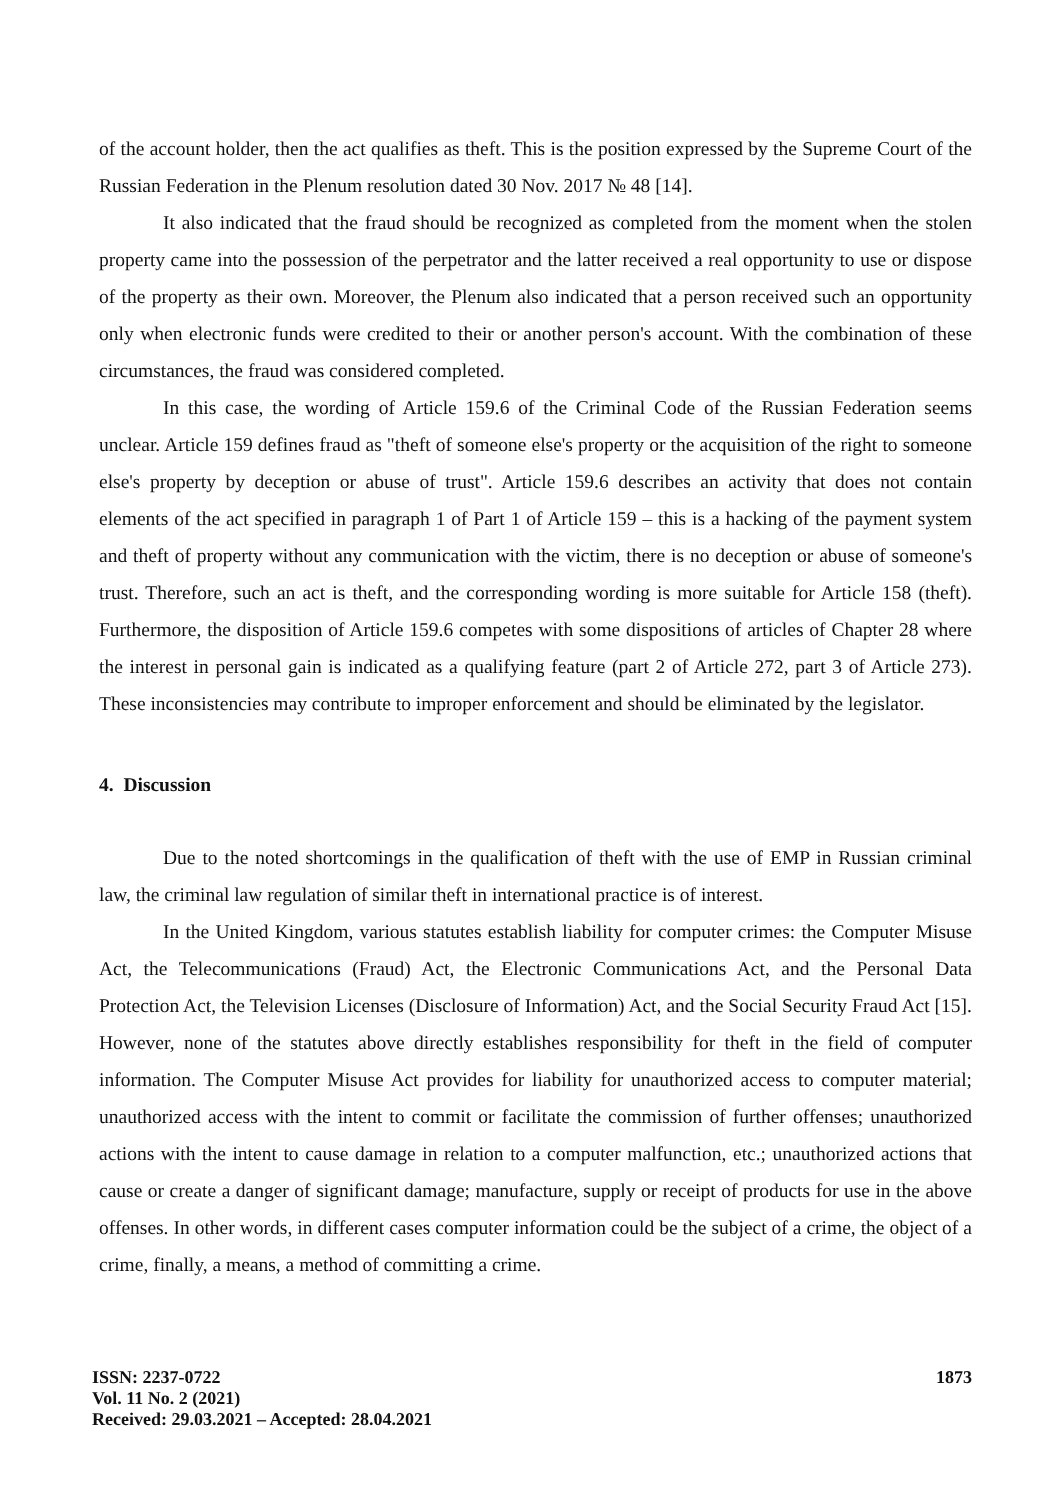of the account holder, then the act qualifies as theft. This is the position expressed by the Supreme Court of the Russian Federation in the Plenum resolution dated 30 Nov. 2017 № 48 [14].
It also indicated that the fraud should be recognized as completed from the moment when the stolen property came into the possession of the perpetrator and the latter received a real opportunity to use or dispose of the property as their own. Moreover, the Plenum also indicated that a person received such an opportunity only when electronic funds were credited to their or another person's account. With the combination of these circumstances, the fraud was considered completed.
In this case, the wording of Article 159.6 of the Criminal Code of the Russian Federation seems unclear. Article 159 defines fraud as "theft of someone else's property or the acquisition of the right to someone else's property by deception or abuse of trust". Article 159.6 describes an activity that does not contain elements of the act specified in paragraph 1 of Part 1 of Article 159 – this is a hacking of the payment system and theft of property without any communication with the victim, there is no deception or abuse of someone's trust. Therefore, such an act is theft, and the corresponding wording is more suitable for Article 158 (theft). Furthermore, the disposition of Article 159.6 competes with some dispositions of articles of Chapter 28 where the interest in personal gain is indicated as a qualifying feature (part 2 of Article 272, part 3 of Article 273). These inconsistencies may contribute to improper enforcement and should be eliminated by the legislator.
4. Discussion
Due to the noted shortcomings in the qualification of theft with the use of EMP in Russian criminal law, the criminal law regulation of similar theft in international practice is of interest.
In the United Kingdom, various statutes establish liability for computer crimes: the Computer Misuse Act, the Telecommunications (Fraud) Act, the Electronic Communications Act, and the Personal Data Protection Act, the Television Licenses (Disclosure of Information) Act, and the Social Security Fraud Act [15]. However, none of the statutes above directly establishes responsibility for theft in the field of computer information. The Computer Misuse Act provides for liability for unauthorized access to computer material; unauthorized access with the intent to commit or facilitate the commission of further offenses; unauthorized actions with the intent to cause damage in relation to a computer malfunction, etc.; unauthorized actions that cause or create a danger of significant damage; manufacture, supply or receipt of products for use in the above offenses. In other words, in different cases computer information could be the subject of a crime, the object of a crime, finally, a means, a method of committing a crime.
ISSN: 2237-0722
Vol. 11 No. 2 (2021)
Received: 29.03.2021 – Accepted: 28.04.2021
1873